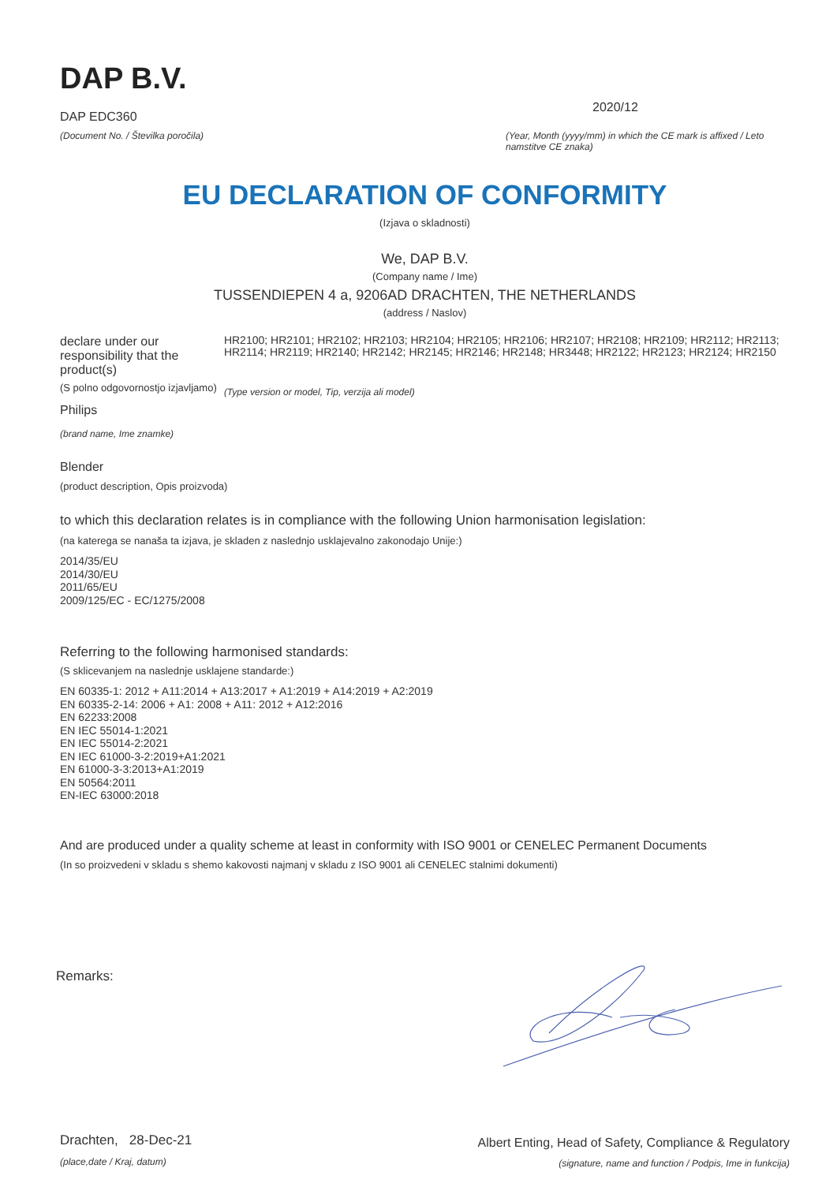DAP B.V.
DAP EDC360
(Document No. / Številka poročila)
2020/12
(Year, Month (yyyy/mm) in which the CE mark is affixed / Leto namstitve CE znaka)
EU DECLARATION OF CONFORMITY
(Izjava o skladnosti)
We, DAP B.V.
(Company name / Ime)
TUSSENDIEPEN 4 a, 9206AD DRACHTEN, THE NETHERLANDS
(address / Naslov)
declare under our responsibility that the product(s)
(S polno odgovornostjo izjavljamo)
Philips
(brand name, Ime znamke)
HR2100; HR2101; HR2102; HR2103; HR2104; HR2105; HR2106; HR2107; HR2108; HR2109; HR2112; HR2113; HR2114; HR2119; HR2140; HR2142; HR2145; HR2146; HR2148; HR3448; HR2122; HR2123; HR2124; HR2150
(Type version or model, Tip, verzija ali model)
Blender
(product description, Opis proizvoda)
to which this declaration relates is in compliance with the following Union harmonisation legislation:
(na katerega se nanaša ta izjava, je skladen z naslednjo usklajevalno zakonodajo Unije:)
2014/35/EU
2014/30/EU
2011/65/EU
2009/125/EC - EC/1275/2008
Referring to the following harmonised standards:
(S sklicevanjem na naslednje usklajene standarde:)
EN 60335-1: 2012 + A11:2014 + A13:2017 + A1:2019 + A14:2019 + A2:2019
EN 60335-2-14: 2006 + A1: 2008 + A11: 2012 + A12:2016
EN 62233:2008
EN IEC 55014-1:2021
EN IEC 55014-2:2021
EN IEC 61000-3-2:2019+A1:2021
EN 61000-3-3:2013+A1:2019
EN 50564:2011
EN-IEC 63000:2018
And are produced under a quality scheme at least in conformity with ISO 9001 or CENELEC Permanent Documents
(In so proizvedeni v skladu s shemo kakovosti najmanj v skladu z ISO 9001 ali CENELEC stalnimi dokumenti)
Remarks:
Drachten, 28-Dec-21
(place,date / Kraj, datum)
Albert Enting, Head of Safety, Compliance & Regulatory
(signature, name and function / Podpis, Ime in funkcija)